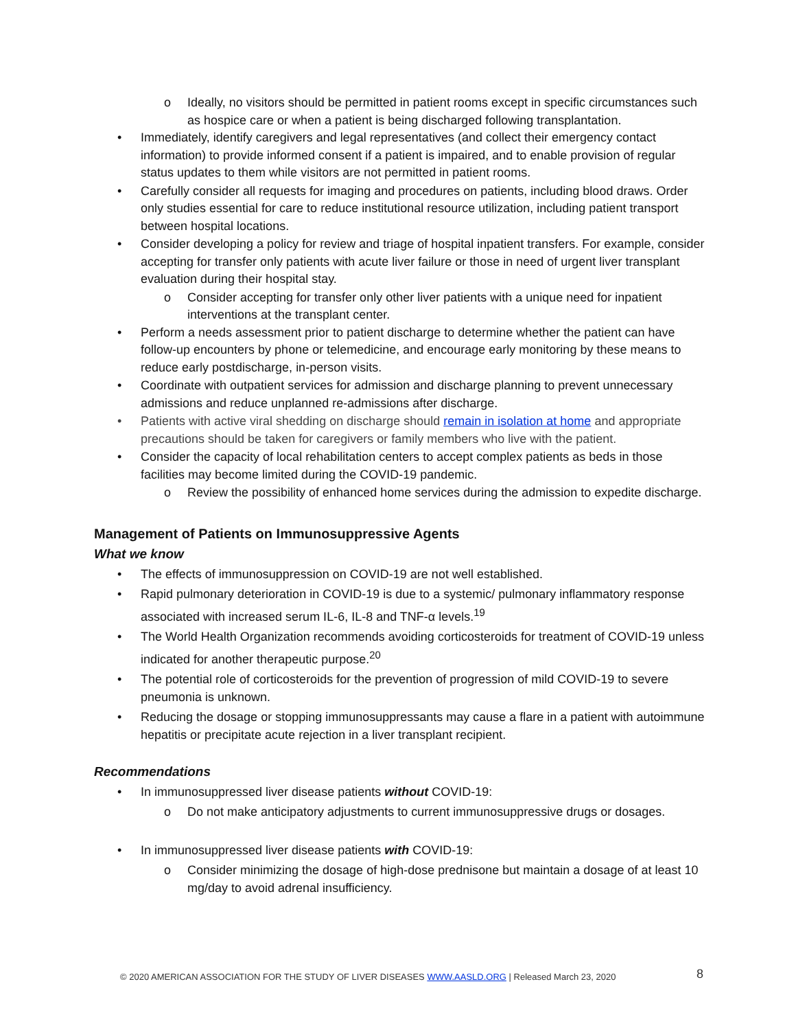o Ideally, no visitors should be permitted in patient rooms except in specific circumstances such as hospice care or when a patient is being discharged following transplantation.
• Immediately, identify caregivers and legal representatives (and collect their emergency contact information) to provide informed consent if a patient is impaired, and to enable provision of regular status updates to them while visitors are not permitted in patient rooms.
• Carefully consider all requests for imaging and procedures on patients, including blood draws. Order only studies essential for care to reduce institutional resource utilization, including patient transport between hospital locations.
• Consider developing a policy for review and triage of hospital inpatient transfers. For example, consider accepting for transfer only patients with acute liver failure or those in need of urgent liver transplant evaluation during their hospital stay.
o Consider accepting for transfer only other liver patients with a unique need for inpatient interventions at the transplant center.
• Perform a needs assessment prior to patient discharge to determine whether the patient can have follow-up encounters by phone or telemedicine, and encourage early monitoring by these means to reduce early postdischarge, in-person visits.
• Coordinate with outpatient services for admission and discharge planning to prevent unnecessary admissions and reduce unplanned re-admissions after discharge.
• Patients with active viral shedding on discharge should remain in isolation at home and appropriate precautions should be taken for caregivers or family members who live with the patient.
• Consider the capacity of local rehabilitation centers to accept complex patients as beds in those facilities may become limited during the COVID-19 pandemic.
o Review the possibility of enhanced home services during the admission to expedite discharge.
Management of Patients on Immunosuppressive Agents
What we know
• The effects of immunosuppression on COVID-19 are not well established.
• Rapid pulmonary deterioration in COVID-19 is due to a systemic/ pulmonary inflammatory response associated with increased serum IL-6, IL-8 and TNF-α levels.<sup>19</sup>
• The World Health Organization recommends avoiding corticosteroids for treatment of COVID-19 unless indicated for another therapeutic purpose.<sup>20</sup>
• The potential role of corticosteroids for the prevention of progression of mild COVID-19 to severe pneumonia is unknown.
• Reducing the dosage or stopping immunosuppressants may cause a flare in a patient with autoimmune hepatitis or precipitate acute rejection in a liver transplant recipient.
Recommendations
• In immunosuppressed liver disease patients without COVID-19:
o Do not make anticipatory adjustments to current immunosuppressive drugs or dosages.
• In immunosuppressed liver disease patients with COVID-19:
o Consider minimizing the dosage of high-dose prednisone but maintain a dosage of at least 10 mg/day to avoid adrenal insufficiency.
© 2020 AMERICAN ASSOCIATION FOR THE STUDY OF LIVER DISEASES WWW.AASLD.ORG | Released March 23, 2020 8